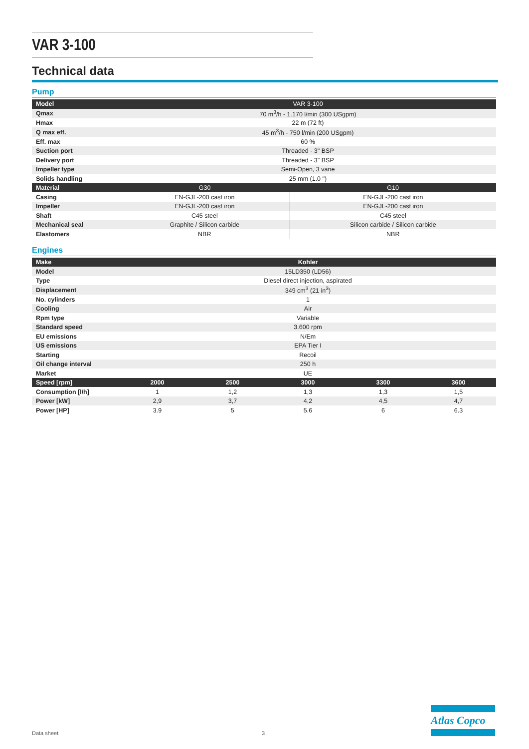VAR 3-100
Technical data
Pump
| Model | VAR 3-100 | |
| --- | --- | --- |
| Qmax | 70 m<sup>3</sup>/h - 1.170 l/min (300 USgpm) | |
| Hmax | 22 m (72 ft) | |
| Q max eff. | 45 m<sup>3</sup>/h - 750 l/min (200 USgpm) | |
| Eff. max | 60 % | |
| Suction port | Threaded - 3" BSP | |
| Delivery port | Threaded - 3" BSP | |
| Impeller type | Semi-Open, 3 vane | |
| Solids handling | 25 mm (1.0 ") | |
| Material | G30 | G10 |
| Casing | EN-GJL-200 cast iron | EN-GJL-200 cast iron |
| Impeller | EN-GJL-200 cast iron | EN-GJL-200 cast iron |
| Shaft | C45 steel | C45 steel |
| Mechanical seal | Graphite / Silicon carbide | Silicon carbide / Silicon carbide |
| Elastomers | NBR | NBR |
Engines
| Make | Kohler | | | | |
| --- | --- | --- | --- | --- | --- |
| Model | 15LD350 (LD56) | | | | |
| Type | Diesel direct injection, aspirated | | | | |
| Displacement | 349 cm<sup>3</sup> (21 in<sup>3</sup>) | | | | |
| No. cylinders | 1 | | | | |
| Cooling | Air | | | | |
| Rpm type | Variable | | | | |
| Standard speed | 3.600 rpm | | | | |
| EU emissions | N/Em | | | | |
| US emissions | EPA Tier I | | | | |
| Starting | Recoil | | | | |
| Oil change interval | 250 h | | | | |
| Market | UE | | | | |
| Speed [rpm] | 2000 | 2500 | 3000 | 3300 | 3600 |
| Consumption [l/h] | 1 | 1,2 | 1,3 | 1,3 | 1,5 |
| Power [kW] | 2,9 | 3,7 | 4,2 | 4,5 | 4,7 |
| Power [HP] | 3.9 | 5 | 5.6 | 6 | 6.3 |
Data sheet 3
Atlas Copco